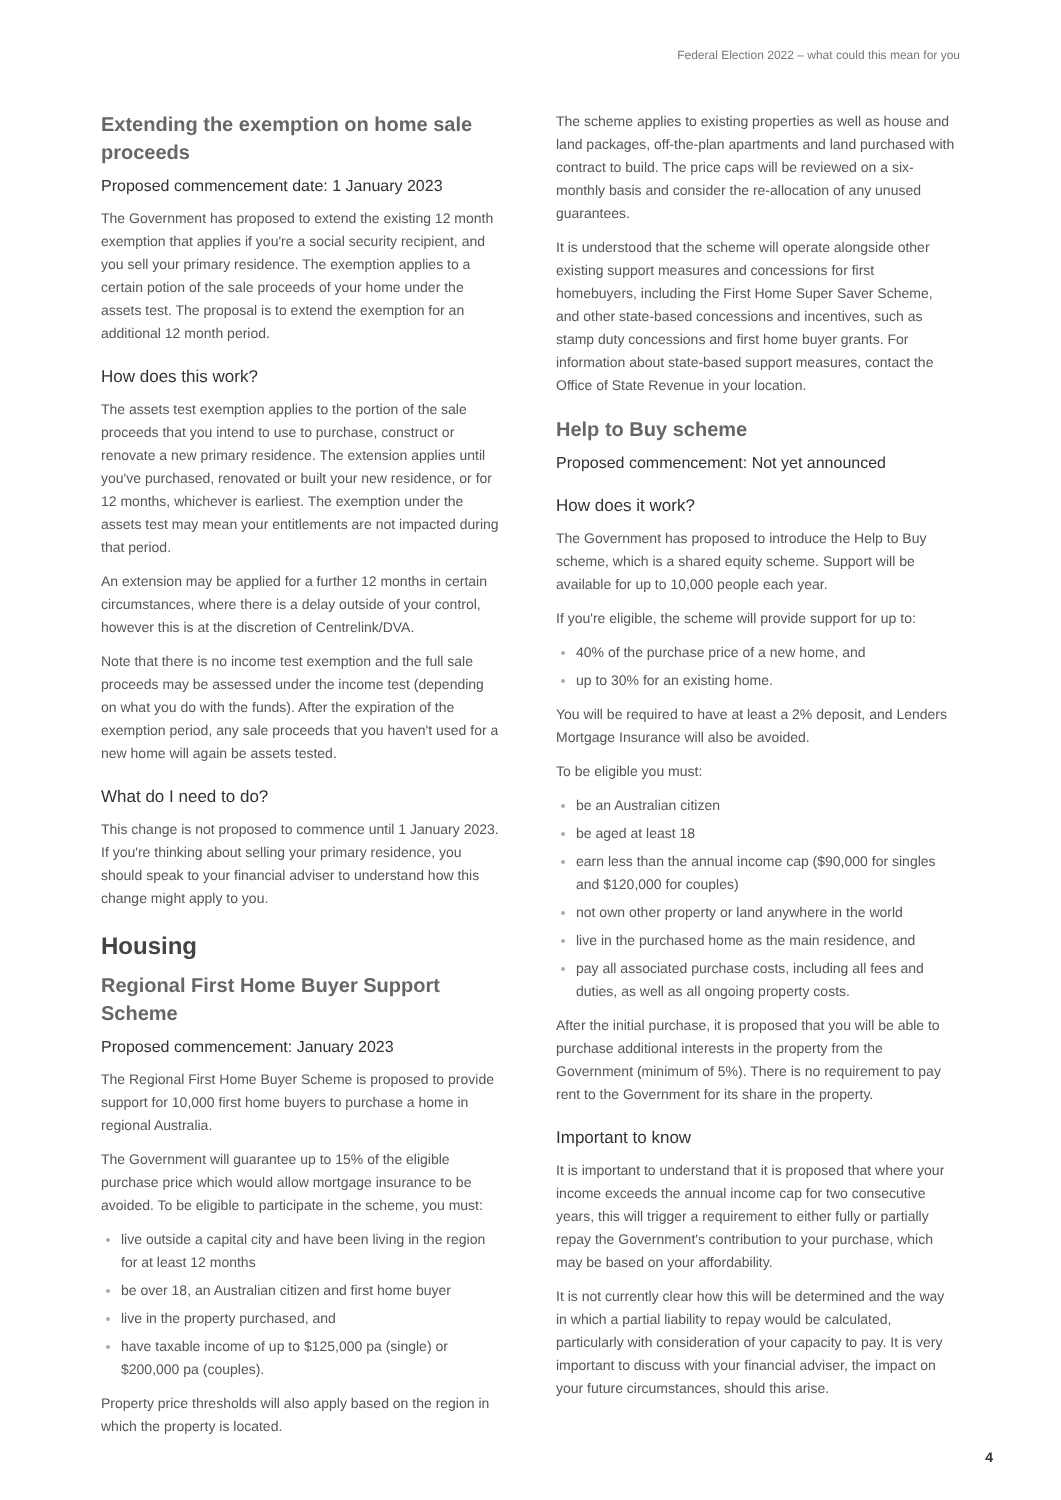Federal Election 2022 – what could this mean for you
Extending the exemption on home sale proceeds
Proposed commencement date: 1 January 2023
The Government has proposed to extend the existing 12 month exemption that applies if you're a social security recipient, and you sell your primary residence. The exemption applies to a certain potion of the sale proceeds of your home under the assets test. The proposal is to extend the exemption for an additional 12 month period.
How does this work?
The assets test exemption applies to the portion of the sale proceeds that you intend to use to purchase, construct or renovate a new primary residence. The extension applies until you've purchased, renovated or built your new residence, or for 12 months, whichever is earliest. The exemption under the assets test may mean your entitlements are not impacted during that period.
An extension may be applied for a further 12 months in certain circumstances, where there is a delay outside of your control, however this is at the discretion of Centrelink/DVA.
Note that there is no income test exemption and the full sale proceeds may be assessed under the income test (depending on what you do with the funds). After the expiration of the exemption period, any sale proceeds that you haven't used for a new home will again be assets tested.
What do I need to do?
This change is not proposed to commence until 1 January 2023. If you're thinking about selling your primary residence, you should speak to your financial adviser to understand how this change might apply to you.
Housing
Regional First Home Buyer Support Scheme
Proposed commencement: January 2023
The Regional First Home Buyer Scheme is proposed to provide support for 10,000 first home buyers to purchase a home in regional Australia.
The Government will guarantee up to 15% of the eligible purchase price which would allow mortgage insurance to be avoided. To be eligible to participate in the scheme, you must:
live outside a capital city and have been living in the region for at least 12 months
be over 18, an Australian citizen and first home buyer
live in the property purchased, and
have taxable income of up to $125,000 pa (single) or $200,000 pa (couples).
Property price thresholds will also apply based on the region in which the property is located.
The scheme applies to existing properties as well as house and land packages, off-the-plan apartments and land purchased with contract to build. The price caps will be reviewed on a six-monthly basis and consider the re-allocation of any unused guarantees.
It is understood that the scheme will operate alongside other existing support measures and concessions for first homebuyers, including the First Home Super Saver Scheme, and other state-based concessions and incentives, such as stamp duty concessions and first home buyer grants. For information about state-based support measures, contact the Office of State Revenue in your location.
Help to Buy scheme
Proposed commencement: Not yet announced
How does it work?
The Government has proposed to introduce the Help to Buy scheme, which is a shared equity scheme. Support will be available for up to 10,000 people each year.
If you're eligible, the scheme will provide support for up to:
40% of the purchase price of a new home, and
up to 30% for an existing home.
You will be required to have at least a 2% deposit, and Lenders Mortgage Insurance will also be avoided.
To be eligible you must:
be an Australian citizen
be aged at least 18
earn less than the annual income cap ($90,000 for singles and $120,000 for couples)
not own other property or land anywhere in the world
live in the purchased home as the main residence, and
pay all associated purchase costs, including all fees and duties, as well as all ongoing property costs.
After the initial purchase, it is proposed that you will be able to purchase additional interests in the property from the Government (minimum of 5%). There is no requirement to pay rent to the Government for its share in the property.
Important to know
It is important to understand that it is proposed that where your income exceeds the annual income cap for two consecutive years, this will trigger a requirement to either fully or partially repay the Government's contribution to your purchase, which may be based on your affordability.
It is not currently clear how this will be determined and the way in which a partial liability to repay would be calculated, particularly with consideration of your capacity to pay. It is very important to discuss with your financial adviser, the impact on your future circumstances, should this arise.
4